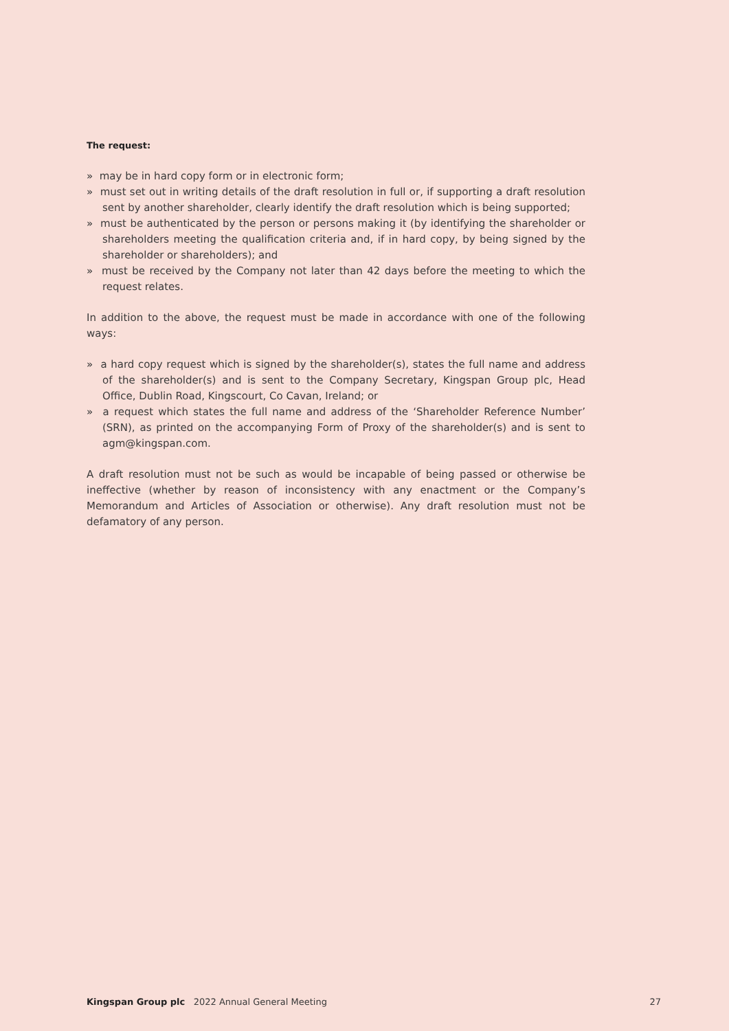The request:
» may be in hard copy form or in electronic form;
» must set out in writing details of the draft resolution in full or, if supporting a draft resolution sent by another shareholder, clearly identify the draft resolution which is being supported;
» must be authenticated by the person or persons making it (by identifying the shareholder or shareholders meeting the qualification criteria and, if in hard copy, by being signed by the shareholder or shareholders); and
» must be received by the Company not later than 42 days before the meeting to which the request relates.
In addition to the above, the request must be made in accordance with one of the following ways:
» a hard copy request which is signed by the shareholder(s), states the full name and address of the shareholder(s) and is sent to the Company Secretary, Kingspan Group plc, Head Office, Dublin Road, Kingscourt, Co Cavan, Ireland; or
» a request which states the full name and address of the ‘Shareholder Reference Number’ (SRN), as printed on the accompanying Form of Proxy of the shareholder(s) and is sent to agm@kingspan.com.
A draft resolution must not be such as would be incapable of being passed or otherwise be ineffective (whether by reason of inconsistency with any enactment or the Company’s Memorandum and Articles of Association or otherwise). Any draft resolution must not be defamatory of any person.
Kingspan Group plc 2022 Annual General Meeting 27